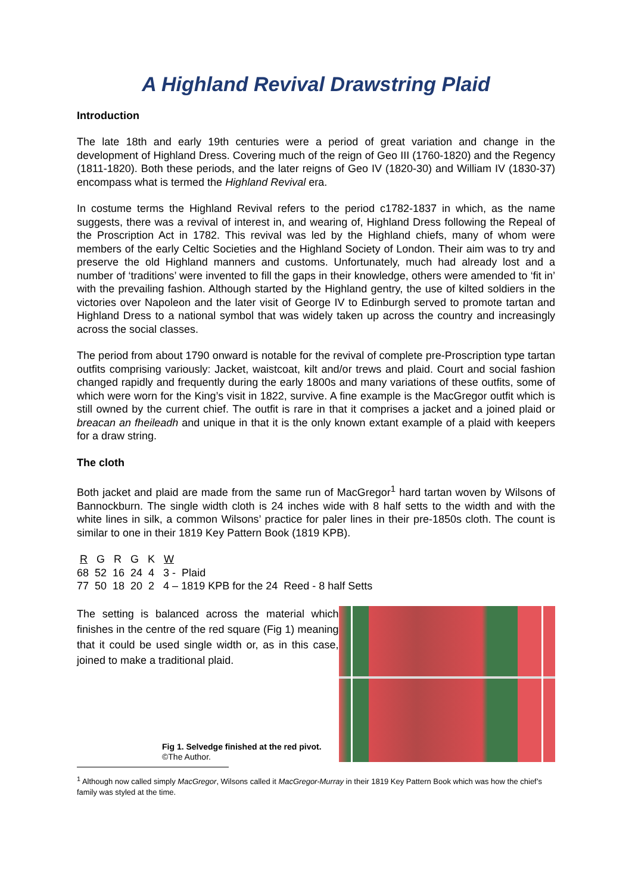A Highland Revival Drawstring Plaid
Introduction
The late 18th and early 19th centuries were a period of great variation and change in the development of Highland Dress. Covering much of the reign of Geo III (1760-1820) and the Regency (1811-1820). Both these periods, and the later reigns of Geo IV (1820-30) and William IV (1830-37) encompass what is termed the Highland Revival era.
In costume terms the Highland Revival refers to the period c1782-1837 in which, as the name suggests, there was a revival of interest in, and wearing of, Highland Dress following the Repeal of the Proscription Act in 1782. This revival was led by the Highland chiefs, many of whom were members of the early Celtic Societies and the Highland Society of London. Their aim was to try and preserve the old Highland manners and customs. Unfortunately, much had already lost and a number of ‘traditions’ were invented to fill the gaps in their knowledge, others were amended to ‘fit in’ with the prevailing fashion. Although started by the Highland gentry, the use of kilted soldiers in the victories over Napoleon and the later visit of George IV to Edinburgh served to promote tartan and Highland Dress to a national symbol that was widely taken up across the country and increasingly across the social classes.
The period from about 1790 onward is notable for the revival of complete pre-Proscription type tartan outfits comprising variously: Jacket, waistcoat, kilt and/or trews and plaid. Court and social fashion changed rapidly and frequently during the early 1800s and many variations of these outfits, some of which were worn for the King’s visit in 1822, survive. A fine example is the MacGregor outfit which is still owned by the current chief. The outfit is rare in that it comprises a jacket and a joined plaid or breacan an fheileadh and unique in that it is the only known extant example of a plaid with keepers for a draw string.
The cloth
Both jacket and plaid are made from the same run of MacGregor<sup>1</sup> hard tartan woven by Wilsons of Bannockburn. The single width cloth is 24 inches wide with 8 half setts to the width and with the white lines in silk, a common Wilsons’ practice for paler lines in their pre-1850s cloth. The count is similar to one in their 1819 Key Pattern Book (1819 KPB).
R G R G K W 68 52 16 24 4 3 - Plaid 77 50 18 20 2 4 – 1819 KPB for the 24 Reed - 8 half Setts
The setting is balanced across the material which finishes in the centre of the red square (Fig 1) meaning that it could be used single width or, as in this case, joined to make a traditional plaid.
Fig 1. Selvedge finished at the red pivot.
©The Author.
<sup>1</sup> Although now called simply MacGregor, Wilsons called it MacGregor-Murray in their 1819 Key Pattern Book which was how the chief’s family was styled at the time.